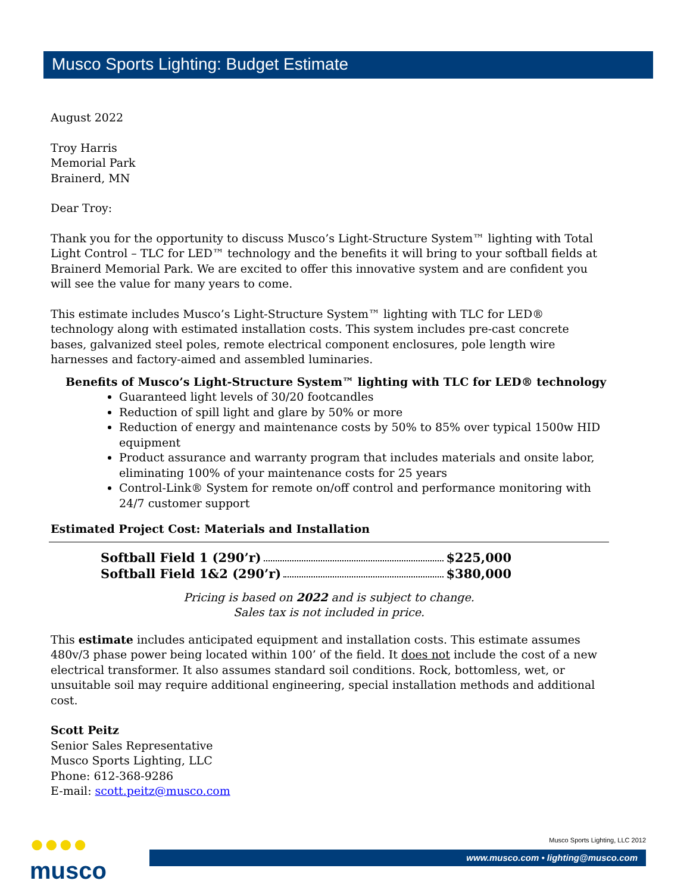Musco Sports Lighting: Budget Estimate
August 2022
Troy Harris
Memorial Park
Brainerd, MN
Dear Troy:
Thank you for the opportunity to discuss Musco’s Light-Structure System™ lighting with Total Light Control – TLC for LED™ technology and the benefits it will bring to your softball fields at Brainerd Memorial Park. We are excited to offer this innovative system and are confident you will see the value for many years to come.
This estimate includes Musco’s Light-Structure System™ lighting with TLC for LED® technology along with estimated installation costs. This system includes pre-cast concrete bases, galvanized steel poles, remote electrical component enclosures, pole length wire harnesses and factory-aimed and assembled luminaries.
Benefits of Musco’s Light-Structure System™ lighting with TLC for LED® technology
Guaranteed light levels of 30/20 footcandles
Reduction of spill light and glare by 50% or more
Reduction of energy and maintenance costs by 50% to 85% over typical 1500w HID equipment
Product assurance and warranty program that includes materials and onsite labor, eliminating 100% of your maintenance costs for 25 years
Control-Link® System for remote on/off control and performance monitoring with 24/7 customer support
Estimated Project Cost: Materials and Installation
Softball Field 1 (290’r) $225,000
Softball Field 1&2 (290’r) $380,000
Pricing is based on 2022 and is subject to change.
Sales tax is not included in price.
This estimate includes anticipated equipment and installation costs. This estimate assumes 480v/3 phase power being located within 100’ of the field. It does not include the cost of a new electrical transformer. It also assumes standard soil conditions. Rock, bottomless, wet, or unsuitable soil may require additional engineering, special installation methods and additional cost.
Scott Peitz
Senior Sales Representative
Musco Sports Lighting, LLC
Phone: 612-368-9286
E-mail: scott.peitz@musco.com
●●●●
musco
Musco Sports Lighting, LLC 2012
www.musco.com • lighting@musco.com